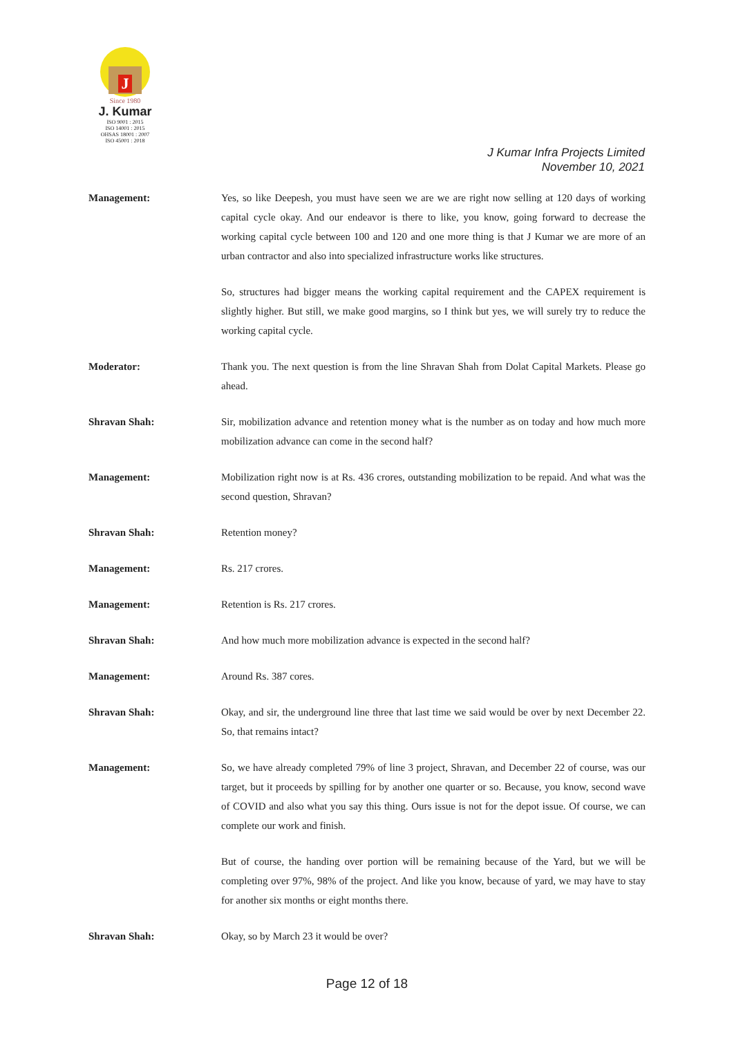J
Since 1980
J. Kumar
ISO 9001 : 2015
ISO 14001 : 2015
OHSAS 18001 : 2007
ISO 45001 : 2018
J Kumar Infra Projects Limited
November 10, 2021
Management: Yes, so like Deepesh, you must have seen we are we are right now selling at 120 days of working capital cycle okay. And our endeavor is there to like, you know, going forward to decrease the working capital cycle between 100 and 120 and one more thing is that J Kumar we are more of an urban contractor and also into specialized infrastructure works like structures.
So, structures had bigger means the working capital requirement and the CAPEX requirement is slightly higher. But still, we make good margins, so I think but yes, we will surely try to reduce the working capital cycle.
Moderator: Thank you. The next question is from the line Shravan Shah from Dolat Capital Markets. Please go ahead.
Shravan Shah: Sir, mobilization advance and retention money what is the number as on today and how much more mobilization advance can come in the second half?
Management: Mobilization right now is at Rs. 436 crores, outstanding mobilization to be repaid. And what was the second question, Shravan?
Shravan Shah: Retention money?
Management: Rs. 217 crores.
Management: Retention is Rs. 217 crores.
Shravan Shah: And how much more mobilization advance is expected in the second half?
Management: Around Rs. 387 cores.
Shravan Shah: Okay, and sir, the underground line three that last time we said would be over by next December 22. So, that remains intact?
Management: So, we have already completed 79% of line 3 project, Shravan, and December 22 of course, was our target, but it proceeds by spilling for by another one quarter or so. Because, you know, second wave of COVID and also what you say this thing. Ours issue is not for the depot issue. Of course, we can complete our work and finish.
But of course, the handing over portion will be remaining because of the Yard, but we will be completing over 97%, 98% of the project. And like you know, because of yard, we may have to stay for another six months or eight months there.
Shravan Shah: Okay, so by March 23 it would be over?
Page 12 of 18